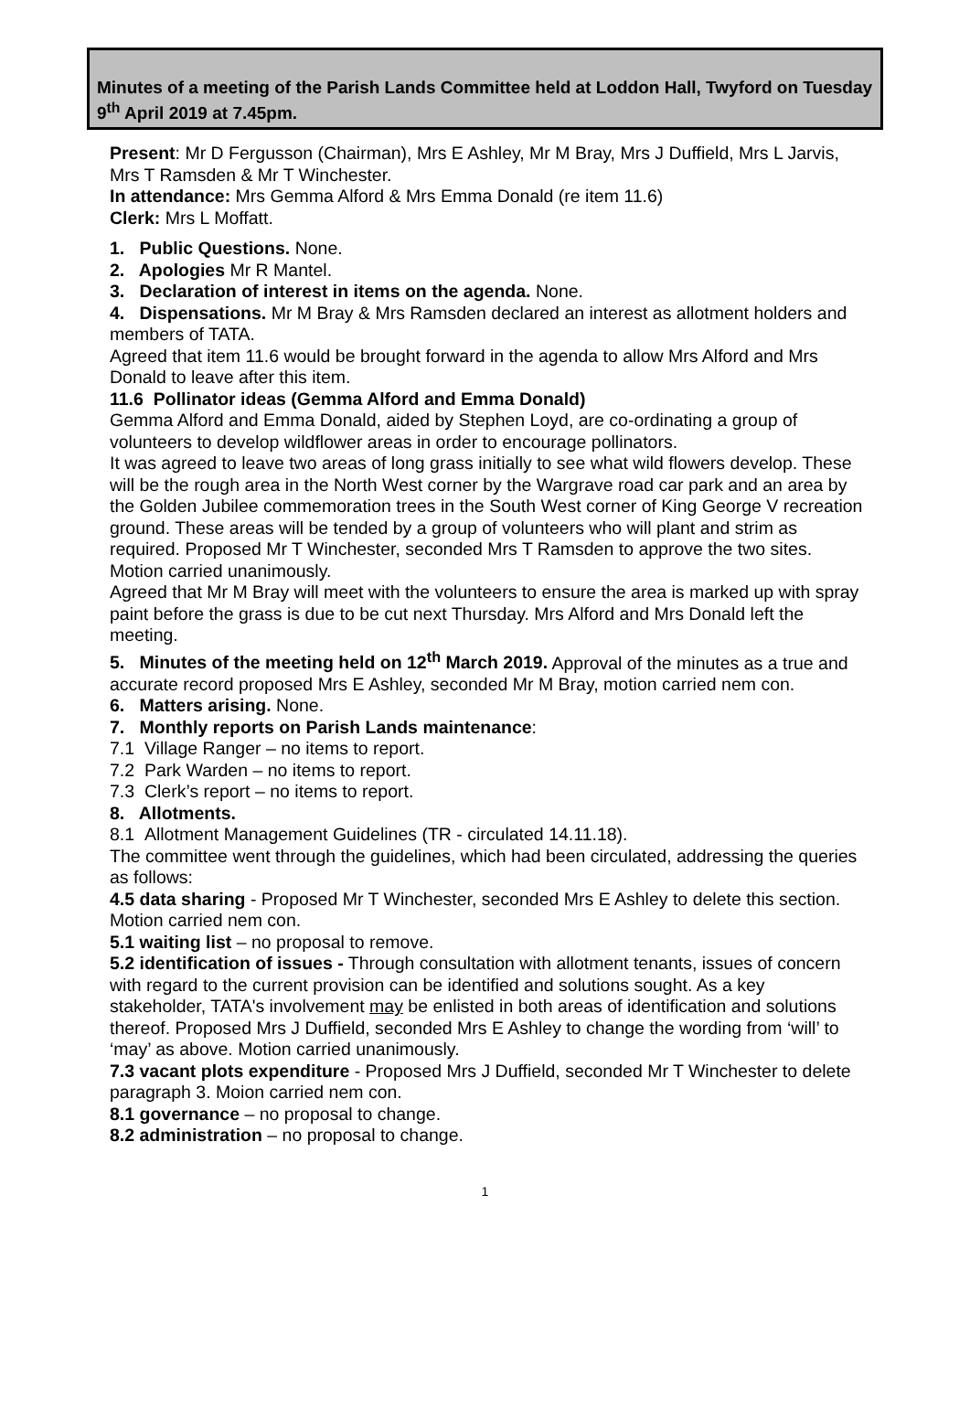Minutes of a meeting of the Parish Lands Committee held at Loddon Hall, Twyford on Tuesday 9<sup>th</sup> April 2019 at 7.45pm.
Present: Mr D Fergusson (Chairman), Mrs E Ashley, Mr M Bray, Mrs J Duffield, Mrs L Jarvis, Mrs T Ramsden & Mr T Winchester.
In attendance: Mrs Gemma Alford & Mrs Emma Donald (re item 11.6)
Clerk: Mrs L Moffatt.
1. Public Questions. None.
2. Apologies Mr R Mantel.
3. Declaration of interest in items on the agenda. None.
4. Dispensations. Mr M Bray & Mrs Ramsden declared an interest as allotment holders and members of TATA.
Agreed that item 11.6 would be brought forward in the agenda to allow Mrs Alford and Mrs Donald to leave after this item.
11.6 Pollinator ideas (Gemma Alford and Emma Donald)
Gemma Alford and Emma Donald, aided by Stephen Loyd, are co-ordinating a group of volunteers to develop wildflower areas in order to encourage pollinators.
It was agreed to leave two areas of long grass initially to see what wild flowers develop. These will be the rough area in the North West corner by the Wargrave road car park and an area by the Golden Jubilee commemoration trees in the South West corner of King George V recreation ground. These areas will be tended by a group of volunteers who will plant and strim as required. Proposed Mr T Winchester, seconded Mrs T Ramsden to approve the two sites. Motion carried unanimously.
Agreed that Mr M Bray will meet with the volunteers to ensure the area is marked up with spray paint before the grass is due to be cut next Thursday. Mrs Alford and Mrs Donald left the meeting.
5. Minutes of the meeting held on 12<sup>th</sup> March 2019. Approval of the minutes as a true and accurate record proposed Mrs E Ashley, seconded Mr M Bray, motion carried nem con.
6. Matters arising. None.
7. Monthly reports on Parish Lands maintenance:
7.1 Village Ranger – no items to report.
7.2 Park Warden – no items to report.
7.3 Clerk’s report – no items to report.
8. Allotments.
8.1 Allotment Management Guidelines (TR - circulated 14.11.18).
The committee went through the guidelines, which had been circulated, addressing the queries as follows:
4.5 data sharing - Proposed Mr T Winchester, seconded Mrs E Ashley to delete this section. Motion carried nem con.
5.1 waiting list – no proposal to remove.
5.2 identification of issues - Through consultation with allotment tenants, issues of concern with regard to the current provision can be identified and solutions sought. As a key stakeholder, TATA's involvement may be enlisted in both areas of identification and solutions thereof. Proposed Mrs J Duffield, seconded Mrs E Ashley to change the wording from ‘will’ to ‘may’ as above. Motion carried unanimously.
7.3 vacant plots expenditure - Proposed Mrs J Duffield, seconded Mr T Winchester to delete paragraph 3. Moion carried nem con.
8.1 governance – no proposal to change.
8.2 administration – no proposal to change.
1